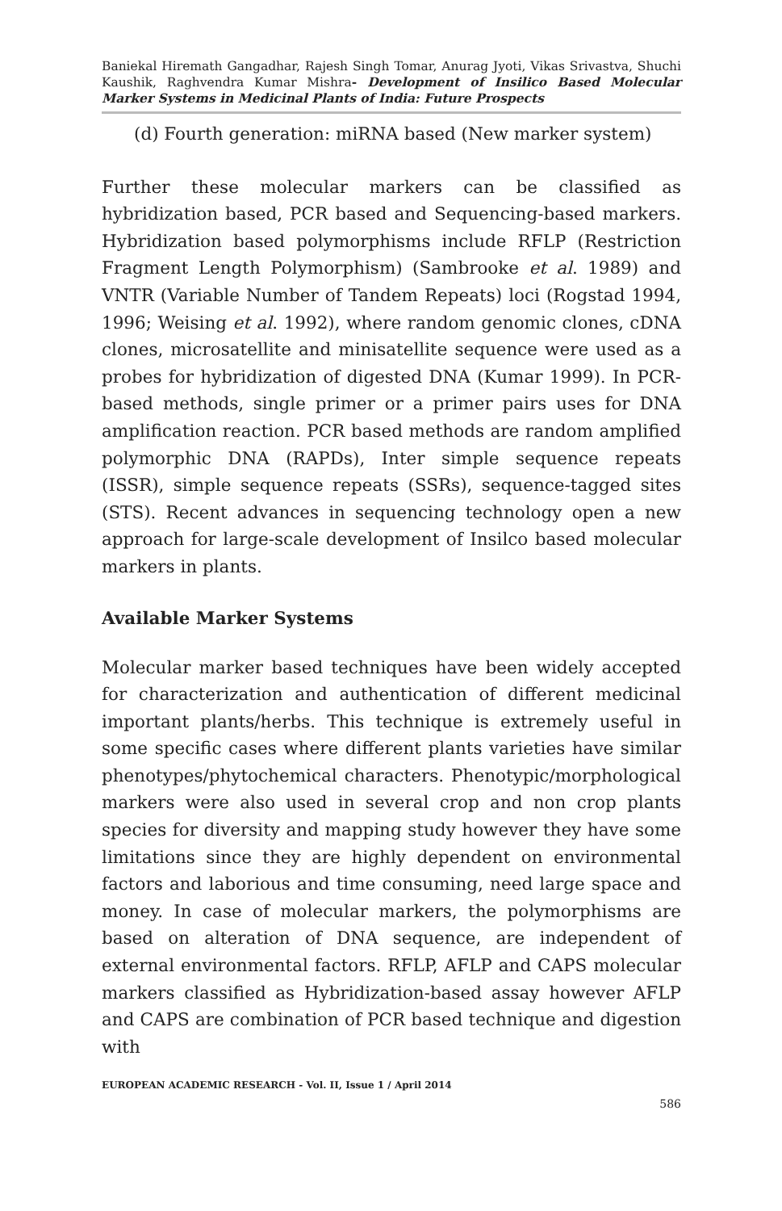Baniekal Hiremath Gangadhar, Rajesh Singh Tomar, Anurag Jyoti, Vikas Srivastva, Shuchi Kaushik, Raghvendra Kumar Mishra- Development of Insilico Based Molecular Marker Systems in Medicinal Plants of India: Future Prospects
(d) Fourth generation: miRNA based (New marker system)
Further these molecular markers can be classified as hybridization based, PCR based and Sequencing-based markers. Hybridization based polymorphisms include RFLP (Restriction Fragment Length Polymorphism) (Sambrooke et al. 1989) and VNTR (Variable Number of Tandem Repeats) loci (Rogstad 1994, 1996; Weising et al. 1992), where random genomic clones, cDNA clones, microsatellite and minisatellite sequence were used as a probes for hybridization of digested DNA (Kumar 1999). In PCR-based methods, single primer or a primer pairs uses for DNA amplification reaction. PCR based methods are random amplified polymorphic DNA (RAPDs), Inter simple sequence repeats (ISSR), simple sequence repeats (SSRs), sequence-tagged sites (STS). Recent advances in sequencing technology open a new approach for large-scale development of Insilco based molecular markers in plants.
Available Marker Systems
Molecular marker based techniques have been widely accepted for characterization and authentication of different medicinal important plants/herbs. This technique is extremely useful in some specific cases where different plants varieties have similar phenotypes/phytochemical characters. Phenotypic/morphological markers were also used in several crop and non crop plants species for diversity and mapping study however they have some limitations since they are highly dependent on environmental factors and laborious and time consuming, need large space and money. In case of molecular markers, the polymorphisms are based on alteration of DNA sequence, are independent of external environmental factors. RFLP, AFLP and CAPS molecular markers classified as Hybridization-based assay however AFLP and CAPS are combination of PCR based technique and digestion with
EUROPEAN ACADEMIC RESEARCH - Vol. II, Issue 1 / April 2014
586